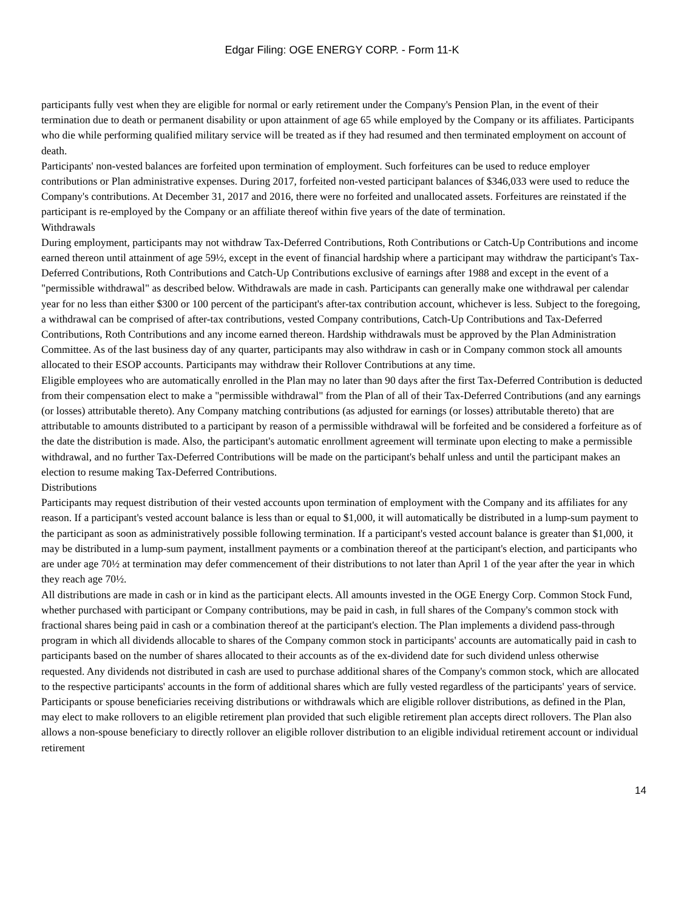Edgar Filing: OGE ENERGY CORP. - Form 11-K
participants fully vest when they are eligible for normal or early retirement under the Company's Pension Plan, in the event of their termination due to death or permanent disability or upon attainment of age 65 while employed by the Company or its affiliates. Participants who die while performing qualified military service will be treated as if they had resumed and then terminated employment on account of death.
Participants' non-vested balances are forfeited upon termination of employment. Such forfeitures can be used to reduce employer contributions or Plan administrative expenses. During 2017, forfeited non-vested participant balances of $346,033 were used to reduce the Company's contributions. At December 31, 2017 and 2016, there were no forfeited and unallocated assets. Forfeitures are reinstated if the participant is re-employed by the Company or an affiliate thereof within five years of the date of termination.
Withdrawals
During employment, participants may not withdraw Tax-Deferred Contributions, Roth Contributions or Catch-Up Contributions and income earned thereon until attainment of age 59½, except in the event of financial hardship where a participant may withdraw the participant's Tax-Deferred Contributions, Roth Contributions and Catch-Up Contributions exclusive of earnings after 1988 and except in the event of a "permissible withdrawal" as described below. Withdrawals are made in cash. Participants can generally make one withdrawal per calendar year for no less than either $300 or 100 percent of the participant's after-tax contribution account, whichever is less. Subject to the foregoing, a withdrawal can be comprised of after-tax contributions, vested Company contributions, Catch-Up Contributions and Tax-Deferred Contributions, Roth Contributions and any income earned thereon. Hardship withdrawals must be approved by the Plan Administration Committee. As of the last business day of any quarter, participants may also withdraw in cash or in Company common stock all amounts allocated to their ESOP accounts. Participants may withdraw their Rollover Contributions at any time.
Eligible employees who are automatically enrolled in the Plan may no later than 90 days after the first Tax-Deferred Contribution is deducted from their compensation elect to make a "permissible withdrawal" from the Plan of all of their Tax-Deferred Contributions (and any earnings (or losses) attributable thereto). Any Company matching contributions (as adjusted for earnings (or losses) attributable thereto) that are attributable to amounts distributed to a participant by reason of a permissible withdrawal will be forfeited and be considered a forfeiture as of the date the distribution is made. Also, the participant's automatic enrollment agreement will terminate upon electing to make a permissible withdrawal, and no further Tax-Deferred Contributions will be made on the participant's behalf unless and until the participant makes an election to resume making Tax-Deferred Contributions.
Distributions
Participants may request distribution of their vested accounts upon termination of employment with the Company and its affiliates for any reason. If a participant's vested account balance is less than or equal to $1,000, it will automatically be distributed in a lump-sum payment to the participant as soon as administratively possible following termination. If a participant's vested account balance is greater than $1,000, it may be distributed in a lump-sum payment, installment payments or a combination thereof at the participant's election, and participants who are under age 70½ at termination may defer commencement of their distributions to not later than April 1 of the year after the year in which they reach age 70½.
All distributions are made in cash or in kind as the participant elects. All amounts invested in the OGE Energy Corp. Common Stock Fund, whether purchased with participant or Company contributions, may be paid in cash, in full shares of the Company's common stock with fractional shares being paid in cash or a combination thereof at the participant's election. The Plan implements a dividend pass-through program in which all dividends allocable to shares of the Company common stock in participants' accounts are automatically paid in cash to participants based on the number of shares allocated to their accounts as of the ex-dividend date for such dividend unless otherwise requested. Any dividends not distributed in cash are used to purchase additional shares of the Company's common stock, which are allocated to the respective participants' accounts in the form of additional shares which are fully vested regardless of the participants' years of service. Participants or spouse beneficiaries receiving distributions or withdrawals which are eligible rollover distributions, as defined in the Plan, may elect to make rollovers to an eligible retirement plan provided that such eligible retirement plan accepts direct rollovers. The Plan also allows a non-spouse beneficiary to directly rollover an eligible rollover distribution to an eligible individual retirement account or individual retirement
14